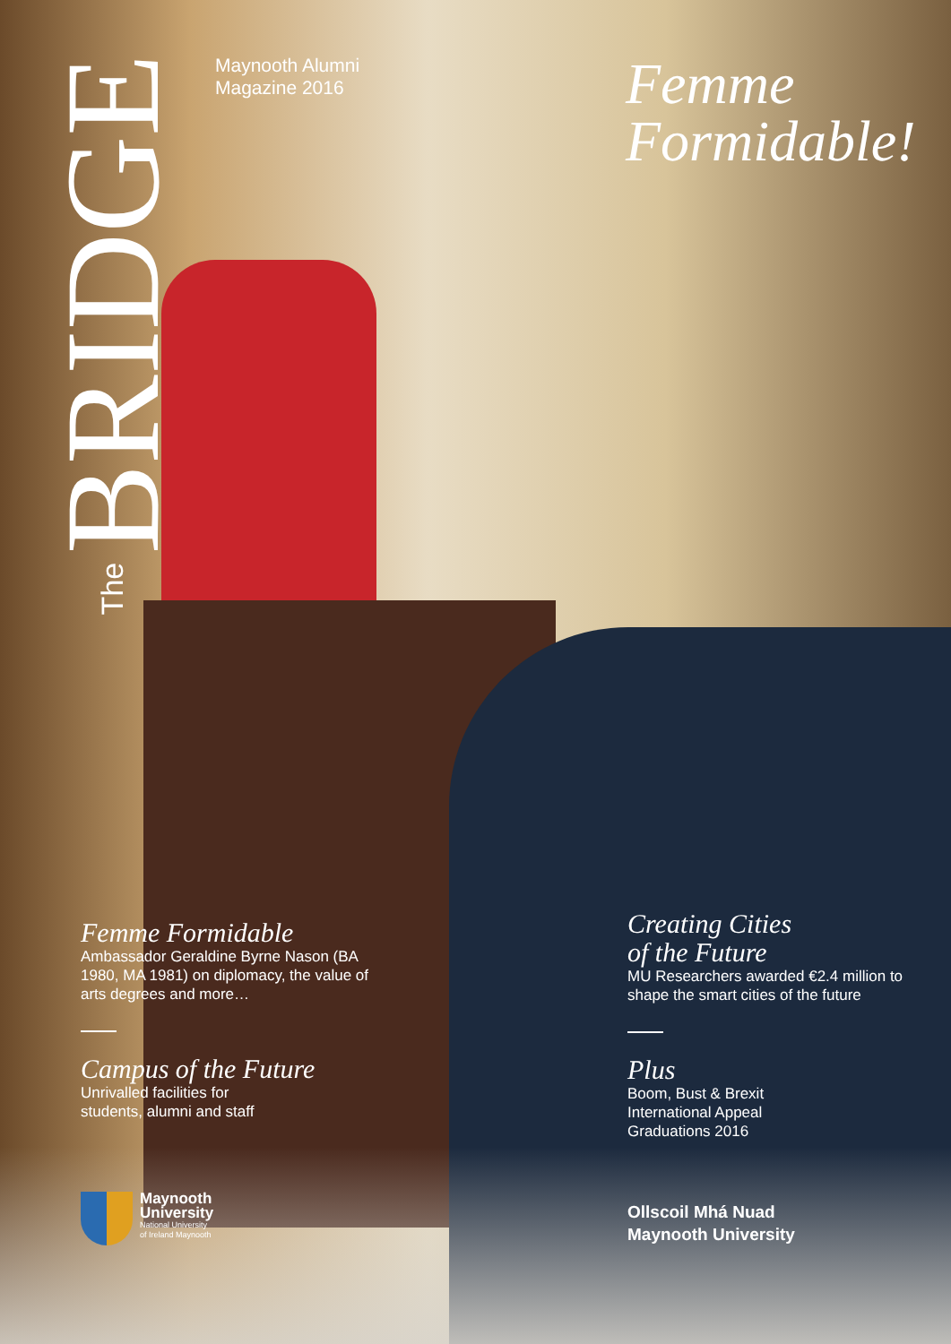The BRIDGE
Maynooth Alumni
Magazine 2016
Femme
Formidable!
Femme Formidable
Ambassador Geraldine Byrne Nason (BA 1980, MA 1981) on diplomacy, the value of arts degrees and more…
Campus of the Future
Unrivalled facilities for
students, alumni and staff
Creating Cities
of the Future
MU Researchers awarded €2.4 million to shape the smart cities of the future
Plus
Boom, Bust & Brexit
International Appeal
Graduations 2016
Maynooth
University
National University
of Ireland Maynooth
Ollscoil Mhá Nuad
Maynooth University